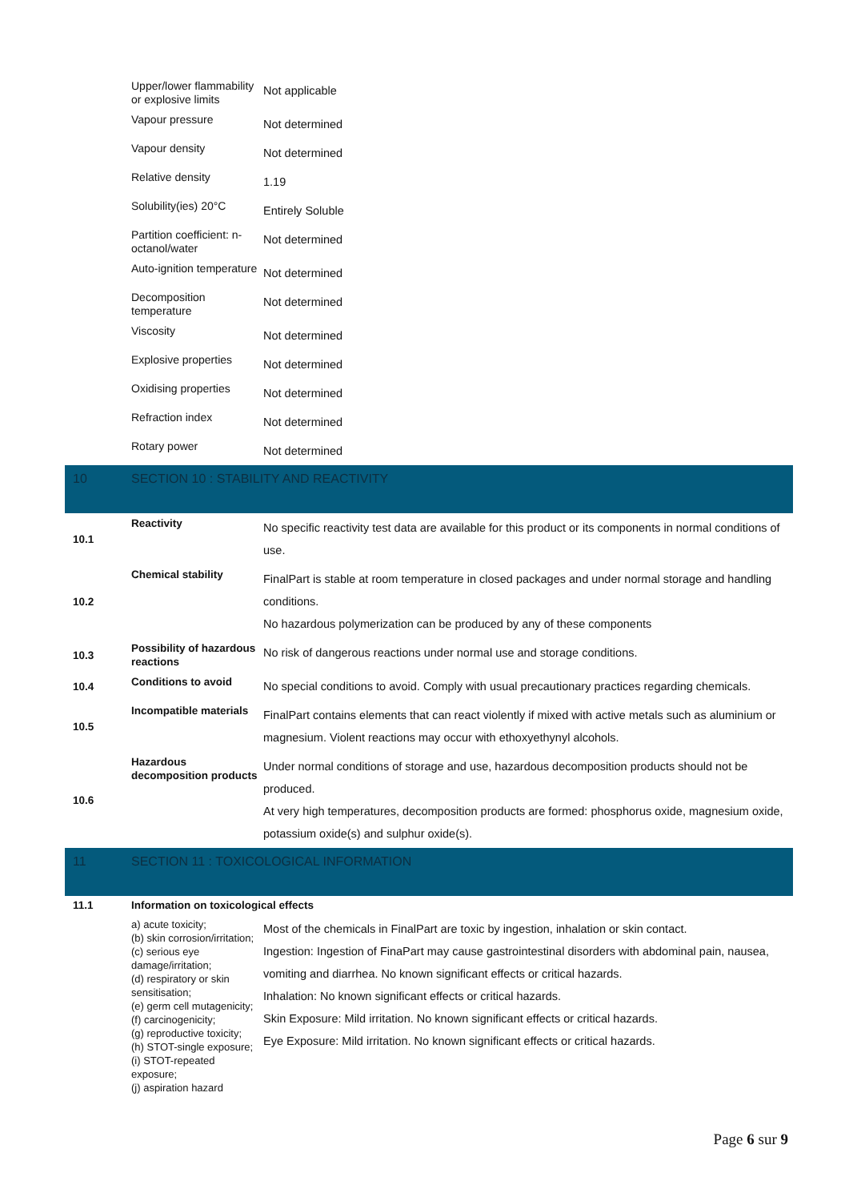| | Upper/lower flammability or explosive limits | Not applicable |
| | Vapour pressure | Not determined |
| | Vapour density | Not determined |
| | Relative density | 1.19 |
| | Solubility(ies) 20°C | Entirely Soluble |
| | Partition coefficient: n-octanol/water | Not determined |
| | Auto-ignition temperature | Not determined |
| | Decomposition temperature | Not determined |
| | Viscosity | Not determined |
| | Explosive properties | Not determined |
| | Oxidising properties | Not determined |
| | Refraction index | Not determined |
| | Rotary power | Not determined |
| 10 | SECTION 10 : STABILITY AND REACTIVITY | |
| 10.1 | Reactivity | No specific reactivity test data are available for this product or its components in normal conditions of use. |
| 10.2 | Chemical stability | FinalPart is stable at room temperature in closed packages and under normal storage and handling conditions. No hazardous polymerization can be produced by any of these components |
| 10.3 | Possibility of hazardous reactions | No risk of dangerous reactions under normal use and storage conditions. |
| 10.4 | Conditions to avoid | No special conditions to avoid. Comply with usual precautionary practices regarding chemicals. |
| 10.5 | Incompatible materials | FinalPart contains elements that can react violently if mixed with active metals such as aluminium or magnesium. Violent reactions may occur with ethoxyethynyl alcohols. |
| 10.6 | Hazardous decomposition products | Under normal conditions of storage and use, hazardous decomposition products should not be produced. At very high temperatures, decomposition products are formed: phosphorus oxide, magnesium oxide, potassium oxide(s) and sulphur oxide(s). |
| 11 | SECTION 11 : TOXICOLOGICAL INFORMATION | |
| 11.1 | Information on toxicological effects | |
| | a) acute toxicity; (b) skin corrosion/irritation; (c) serious eye damage/irritation; (d) respiratory or skin sensitisation; (e) germ cell mutagenicity; (f) carcinogenicity; (g) reproductive toxicity; (h) STOT-single exposure; (i) STOT-repeated exposure; (j) aspiration hazard | Most of the chemicals in FinalPart are toxic by ingestion, inhalation or skin contact. Ingestion: Ingestion of FinaPart may cause gastrointestinal disorders with abdominal pain, nausea, vomiting and diarrhea. No known significant effects or critical hazards. Inhalation: No known significant effects or critical hazards. Skin Exposure: Mild irritation. No known significant effects or critical hazards. Eye Exposure: Mild irritation. No known significant effects or critical hazards. |
Page 6 sur 9